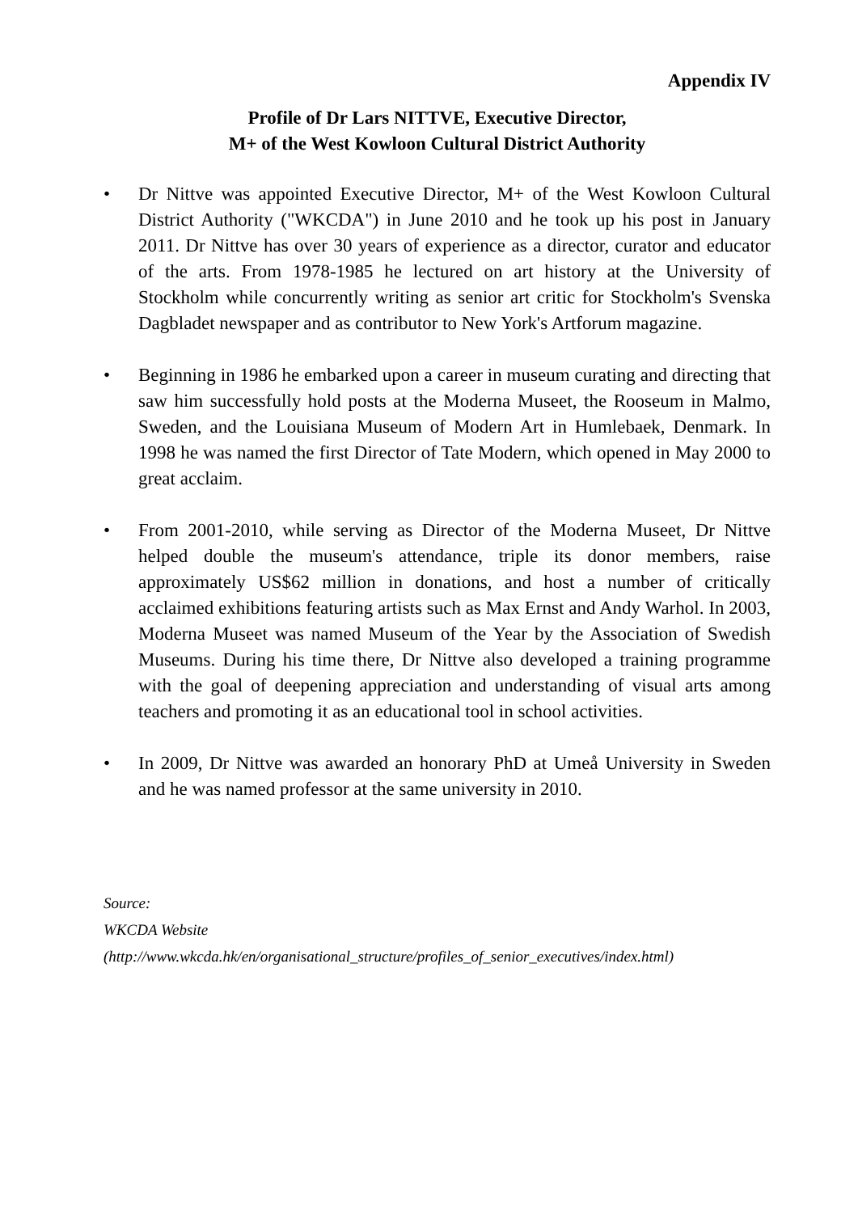Appendix IV
Profile of Dr Lars NITTVE, Executive Director,
M+ of the West Kowloon Cultural District Authority
• Dr Nittve was appointed Executive Director, M+ of the West Kowloon Cultural District Authority ("WKCDA") in June 2010 and he took up his post in January 2011. Dr Nittve has over 30 years of experience as a director, curator and educator of the arts. From 1978-1985 he lectured on art history at the University of Stockholm while concurrently writing as senior art critic for Stockholm's Svenska Dagbladet newspaper and as contributor to New York's Artforum magazine.
• Beginning in 1986 he embarked upon a career in museum curating and directing that saw him successfully hold posts at the Moderna Museet, the Rooseum in Malmo, Sweden, and the Louisiana Museum of Modern Art in Humlebaek, Denmark. In 1998 he was named the first Director of Tate Modern, which opened in May 2000 to great acclaim.
• From 2001-2010, while serving as Director of the Moderna Museet, Dr Nittve helped double the museum's attendance, triple its donor members, raise approximately US$62 million in donations, and host a number of critically acclaimed exhibitions featuring artists such as Max Ernst and Andy Warhol. In 2003, Moderna Museet was named Museum of the Year by the Association of Swedish Museums. During his time there, Dr Nittve also developed a training programme with the goal of deepening appreciation and understanding of visual arts among teachers and promoting it as an educational tool in school activities.
• In 2009, Dr Nittve was awarded an honorary PhD at Umeå University in Sweden and he was named professor at the same university in 2010.
Source:
WKCDA Website
(http://www.wkcda.hk/en/organisational_structure/profiles_of_senior_executives/index.html)